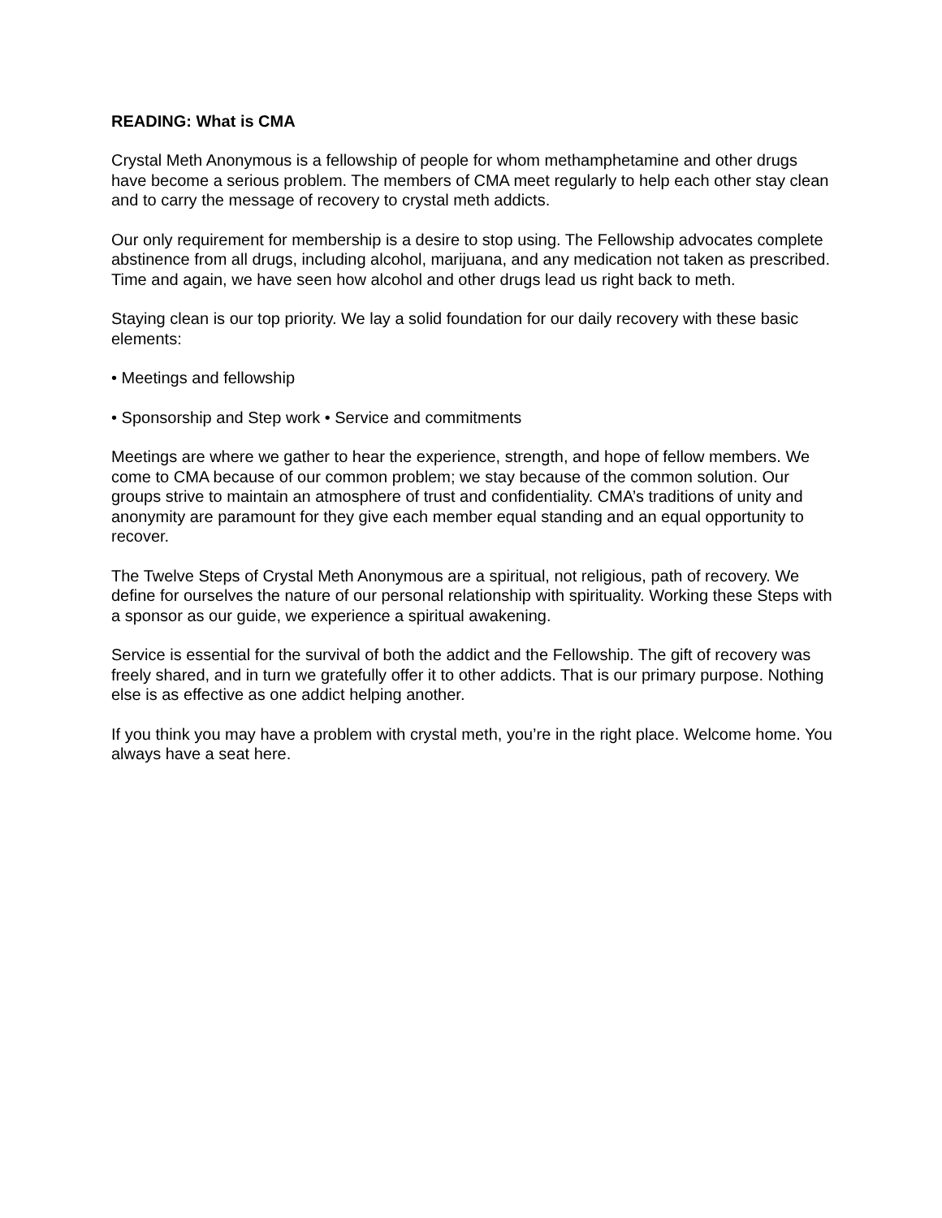READING: What is CMA
Crystal Meth Anonymous is a fellowship of people for whom methamphetamine and other drugs have become a serious problem. The members of CMA meet regularly to help each other stay clean and to carry the message of recovery to crystal meth addicts.
Our only requirement for membership is a desire to stop using. The Fellowship advocates complete abstinence from all drugs, including alcohol, marijuana, and any medication not taken as prescribed. Time and again, we have seen how alcohol and other drugs lead us right back to meth.
Staying clean is our top priority. We lay a solid foundation for our daily recovery with these basic elements:
• Meetings and fellowship
• Sponsorship and Step work • Service and commitments
Meetings are where we gather to hear the experience, strength, and hope of fellow members. We come to CMA because of our common problem; we stay because of the common solution. Our groups strive to maintain an atmosphere of trust and confidentiality. CMA’s traditions of unity and anonymity are paramount for they give each member equal standing and an equal opportunity to recover.
The Twelve Steps of Crystal Meth Anonymous are a spiritual, not religious, path of recovery. We define for ourselves the nature of our personal relationship with spirituality. Working these Steps with a sponsor as our guide, we experience a spiritual awakening.
Service is essential for the survival of both the addict and the Fellowship. The gift of recovery was freely shared, and in turn we gratefully offer it to other addicts. That is our primary purpose. Nothing else is as effective as one addict helping another.
If you think you may have a problem with crystal meth, you’re in the right place. Welcome home. You always have a seat here.